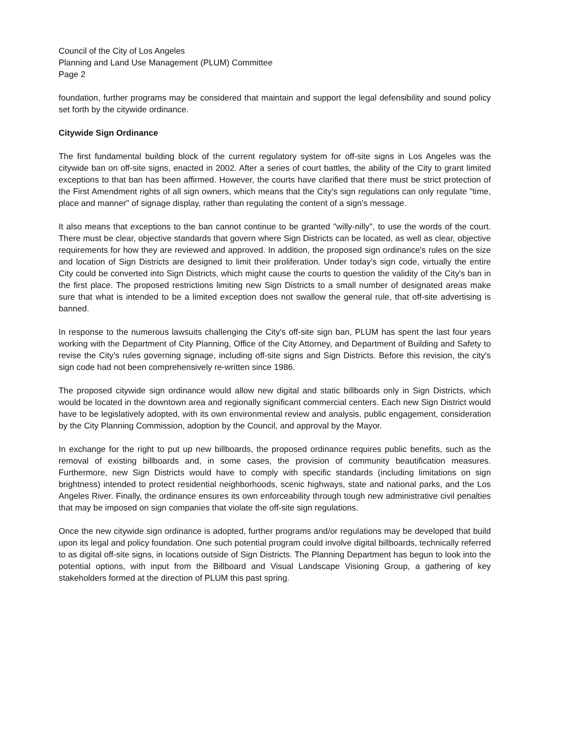Council of the City of Los Angeles
Planning and Land Use Management (PLUM) Committee
Page 2
foundation, further programs may be considered that maintain and support the legal defensibility and sound policy set forth by the citywide ordinance.
Citywide Sign Ordinance
The first fundamental building block of the current regulatory system for off-site signs in Los Angeles was the citywide ban on off-site signs, enacted in 2002. After a series of court battles, the ability of the City to grant limited exceptions to that ban has been affirmed. However, the courts have clarified that there must be strict protection of the First Amendment rights of all sign owners, which means that the City's sign regulations can only regulate "time, place and manner" of signage display, rather than regulating the content of a sign's message.
It also means that exceptions to the ban cannot continue to be granted "willy-nilly", to use the words of the court. There must be clear, objective standards that govern where Sign Districts can be located, as well as clear, objective requirements for how they are reviewed and approved. In addition, the proposed sign ordinance's rules on the size and location of Sign Districts are designed to limit their proliferation. Under today's sign code, virtually the entire City could be converted into Sign Districts, which might cause the courts to question the validity of the City's ban in the first place. The proposed restrictions limiting new Sign Districts to a small number of designated areas make sure that what is intended to be a limited exception does not swallow the general rule, that off-site advertising is banned.
In response to the numerous lawsuits challenging the City's off-site sign ban, PLUM has spent the last four years working with the Department of City Planning, Office of the City Attorney, and Department of Building and Safety to revise the City's rules governing signage, including off-site signs and Sign Districts. Before this revision, the city's sign code had not been comprehensively re-written since 1986.
The proposed citywide sign ordinance would allow new digital and static billboards only in Sign Districts, which would be located in the downtown area and regionally significant commercial centers. Each new Sign District would have to be legislatively adopted, with its own environmental review and analysis, public engagement, consideration by the City Planning Commission, adoption by the Council, and approval by the Mayor.
In exchange for the right to put up new billboards, the proposed ordinance requires public benefits, such as the removal of existing billboards and, in some cases, the provision of community beautification measures. Furthermore, new Sign Districts would have to comply with specific standards (including limitations on sign brightness) intended to protect residential neighborhoods, scenic highways, state and national parks, and the Los Angeles River. Finally, the ordinance ensures its own enforceability through tough new administrative civil penalties that may be imposed on sign companies that violate the off-site sign regulations.
Once the new citywide sign ordinance is adopted, further programs and/or regulations may be developed that build upon its legal and policy foundation. One such potential program could involve digital billboards, technically referred to as digital off-site signs, in locations outside of Sign Districts. The Planning Department has begun to look into the potential options, with input from the Billboard and Visual Landscape Visioning Group, a gathering of key stakeholders formed at the direction of PLUM this past spring.